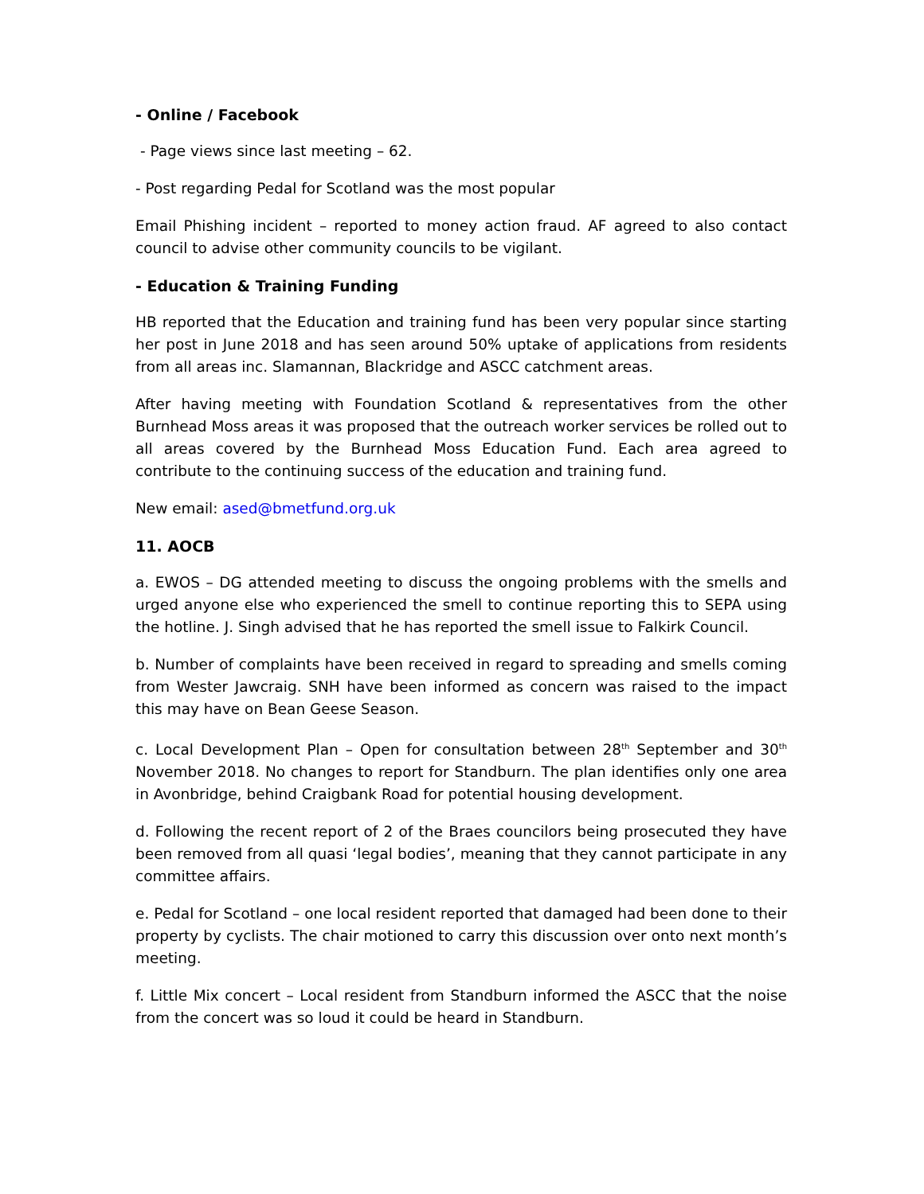- Online / Facebook
- Page views since last meeting – 62.
- Post regarding Pedal for Scotland was the most popular
Email Phishing incident – reported to money action fraud. AF agreed to also contact council to advise other community councils to be vigilant.
- Education & Training Funding
HB reported that the Education and training fund has been very popular since starting her post in June 2018 and has seen around 50% uptake of applications from residents from all areas inc. Slamannan, Blackridge and ASCC catchment areas.
After having meeting with Foundation Scotland & representatives from the other Burnhead Moss areas it was proposed that the outreach worker services be rolled out to all areas covered by the Burnhead Moss Education Fund. Each area agreed to contribute to the continuing success of the education and training fund.
New email: ased@bmetfund.org.uk
11. AOCB
a. EWOS – DG attended meeting to discuss the ongoing problems with the smells and urged anyone else who experienced the smell to continue reporting this to SEPA using the hotline. J. Singh advised that he has reported the smell issue to Falkirk Council.
b. Number of complaints have been received in regard to spreading and smells coming from Wester Jawcraig. SNH have been informed as concern was raised to the impact this may have on Bean Geese Season.
c. Local Development Plan – Open for consultation between 28<sup>th</sup> September and 30<sup>th</sup> November 2018. No changes to report for Standburn. The plan identifies only one area in Avonbridge, behind Craigbank Road for potential housing development.
d. Following the recent report of 2 of the Braes councilors being prosecuted they have been removed from all quasi ‘legal bodies’, meaning that they cannot participate in any committee affairs.
e. Pedal for Scotland – one local resident reported that damaged had been done to their property by cyclists. The chair motioned to carry this discussion over onto next month’s meeting.
f. Little Mix concert – Local resident from Standburn informed the ASCC that the noise from the concert was so loud it could be heard in Standburn.